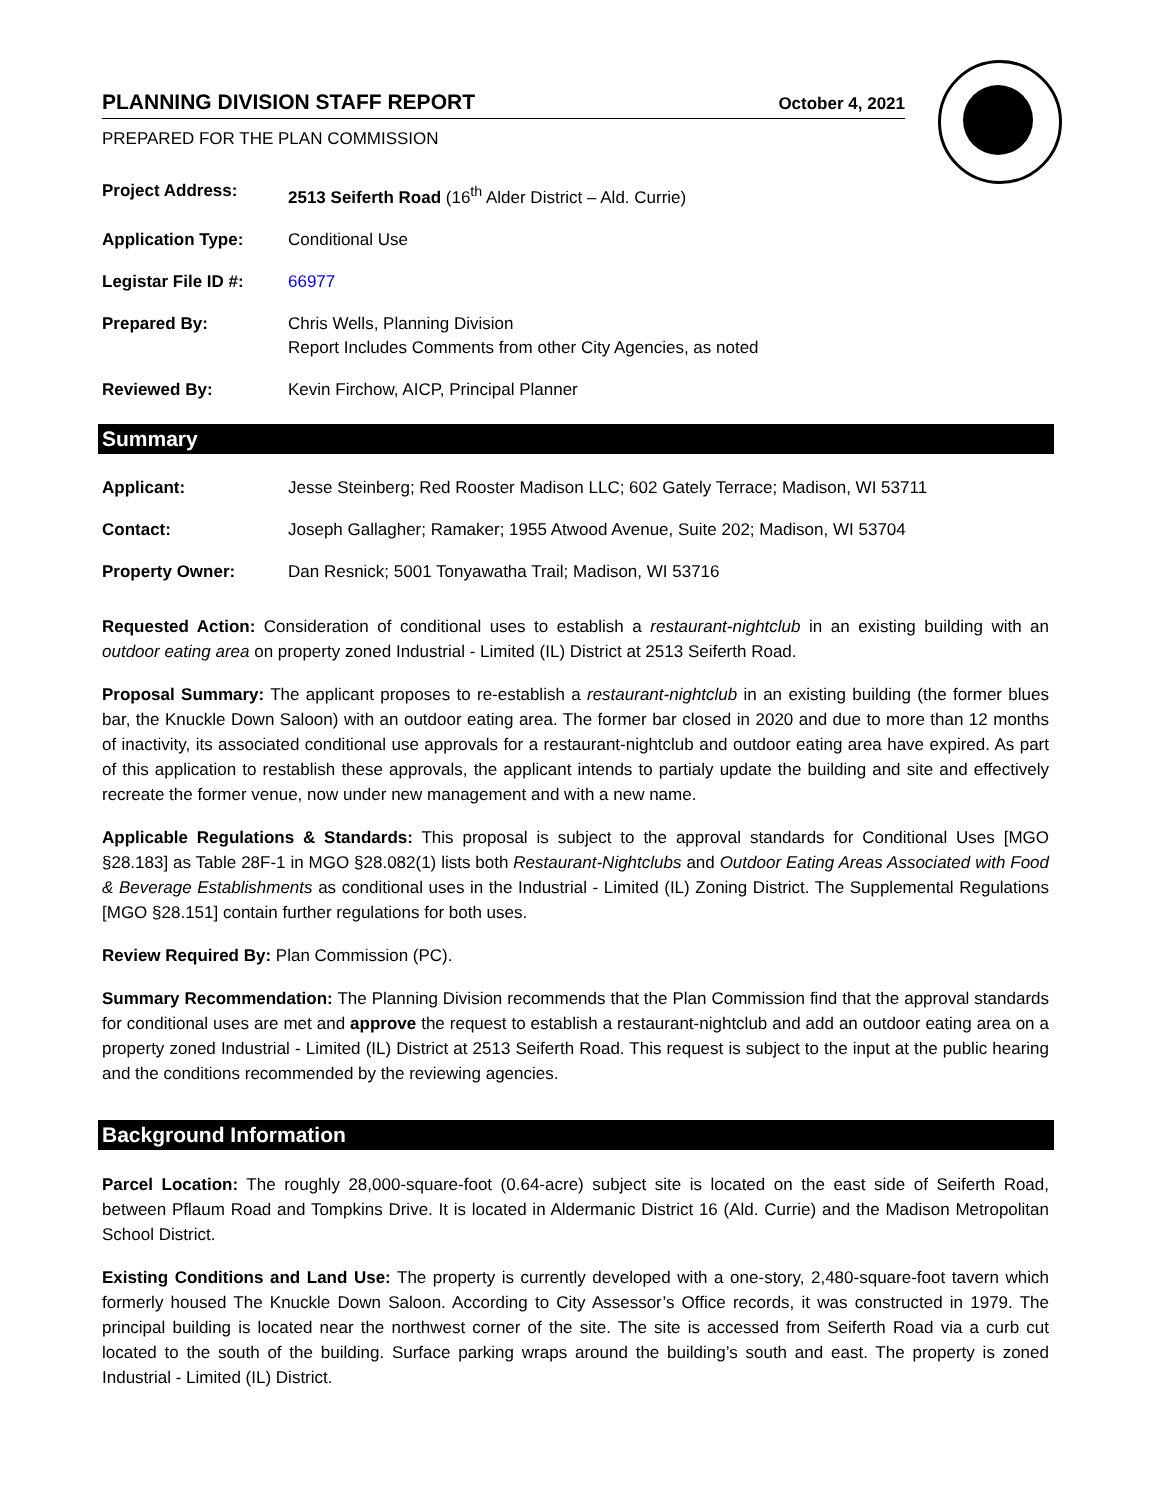PLANNING DIVISION STAFF REPORT October 4, 2021
PREPARED FOR THE PLAN COMMISSION
Project Address: 2513 Seiferth Road (16<sup>th</sup> Alder District – Ald. Currie)
Application Type: Conditional Use
Legistar File ID #: 66977
Prepared By: Chris Wells, Planning Division
Report Includes Comments from other City Agencies, as noted
Reviewed By: Kevin Firchow, AICP, Principal Planner
Summary
Applicant: Jesse Steinberg; Red Rooster Madison LLC; 602 Gately Terrace; Madison, WI 53711
Contact: Joseph Gallagher; Ramaker; 1955 Atwood Avenue, Suite 202; Madison, WI 53704
Property Owner: Dan Resnick; 5001 Tonyawatha Trail; Madison, WI 53716
Requested Action: Consideration of conditional uses to establish a restaurant-nightclub in an existing building with an outdoor eating area on property zoned Industrial - Limited (IL) District at 2513 Seiferth Road.
Proposal Summary: The applicant proposes to re-establish a restaurant-nightclub in an existing building (the former blues bar, the Knuckle Down Saloon) with an outdoor eating area. The former bar closed in 2020 and due to more than 12 months of inactivity, its associated conditional use approvals for a restaurant-nightclub and outdoor eating area have expired. As part of this application to restablish these approvals, the applicant intends to partialy update the building and site and effectively recreate the former venue, now under new management and with a new name.
Applicable Regulations & Standards: This proposal is subject to the approval standards for Conditional Uses [MGO §28.183] as Table 28F-1 in MGO §28.082(1) lists both Restaurant-Nightclubs and Outdoor Eating Areas Associated with Food & Beverage Establishments as conditional uses in the Industrial - Limited (IL) Zoning District. The Supplemental Regulations [MGO §28.151] contain further regulations for both uses.
Review Required By: Plan Commission (PC).
Summary Recommendation: The Planning Division recommends that the Plan Commission find that the approval standards for conditional uses are met and approve the request to establish a restaurant-nightclub and add an outdoor eating area on a property zoned Industrial - Limited (IL) District at 2513 Seiferth Road. This request is subject to the input at the public hearing and the conditions recommended by the reviewing agencies.
Background Information
Parcel Location: The roughly 28,000-square-foot (0.64-acre) subject site is located on the east side of Seiferth Road, between Pflaum Road and Tompkins Drive. It is located in Aldermanic District 16 (Ald. Currie) and the Madison Metropolitan School District.
Existing Conditions and Land Use: The property is currently developed with a one-story, 2,480-square-foot tavern which formerly housed The Knuckle Down Saloon. According to City Assessor’s Office records, it was constructed in 1979. The principal building is located near the northwest corner of the site. The site is accessed from Seiferth Road via a curb cut located to the south of the building. Surface parking wraps around the building’s south and east. The property is zoned Industrial - Limited (IL) District.